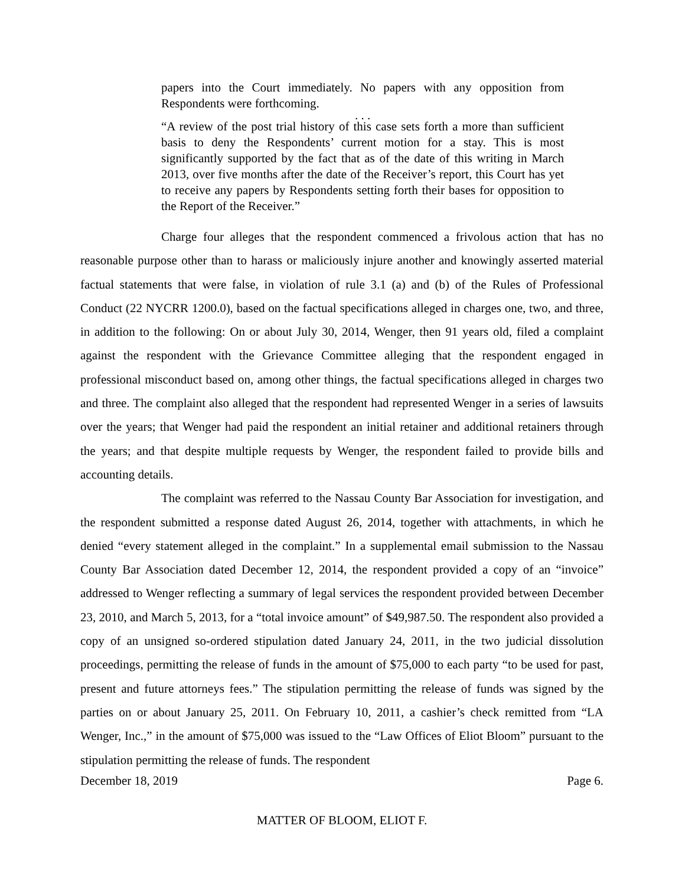papers into the Court immediately. No papers with any opposition from Respondents were forthcoming.
. . .
“A review of the post trial history of this case sets forth a more than sufficient basis to deny the Respondents’ current motion for a stay. This is most significantly supported by the fact that as of the date of this writing in March 2013, over five months after the date of the Receiver’s report, this Court has yet to receive any papers by Respondents setting forth their bases for opposition to the Report of the Receiver.”
Charge four alleges that the respondent commenced a frivolous action that has no reasonable purpose other than to harass or maliciously injure another and knowingly asserted material factual statements that were false, in violation of rule 3.1 (a) and (b) of the Rules of Professional Conduct (22 NYCRR 1200.0), based on the factual specifications alleged in charges one, two, and three, in addition to the following: On or about July 30, 2014, Wenger, then 91 years old, filed a complaint against the respondent with the Grievance Committee alleging that the respondent engaged in professional misconduct based on, among other things, the factual specifications alleged in charges two and three. The complaint also alleged that the respondent had represented Wenger in a series of lawsuits over the years; that Wenger had paid the respondent an initial retainer and additional retainers through the years; and that despite multiple requests by Wenger, the respondent failed to provide bills and accounting details.
The complaint was referred to the Nassau County Bar Association for investigation, and the respondent submitted a response dated August 26, 2014, together with attachments, in which he denied “every statement alleged in the complaint.” In a supplemental email submission to the Nassau County Bar Association dated December 12, 2014, the respondent provided a copy of an “invoice” addressed to Wenger reflecting a summary of legal services the respondent provided between December 23, 2010, and March 5, 2013, for a “total invoice amount” of $49,987.50. The respondent also provided a copy of an unsigned so-ordered stipulation dated January 24, 2011, in the two judicial dissolution proceedings, permitting the release of funds in the amount of $75,000 to each party “to be used for past, present and future attorneys fees.” The stipulation permitting the release of funds was signed by the parties on or about January 25, 2011. On February 10, 2011, a cashier’s check remitted from “LA Wenger, Inc.,” in the amount of $75,000 was issued to the “Law Offices of Eliot Bloom” pursuant to the stipulation permitting the release of funds. The respondent
December 18, 2019 Page 6.
MATTER OF BLOOM, ELIOT F.